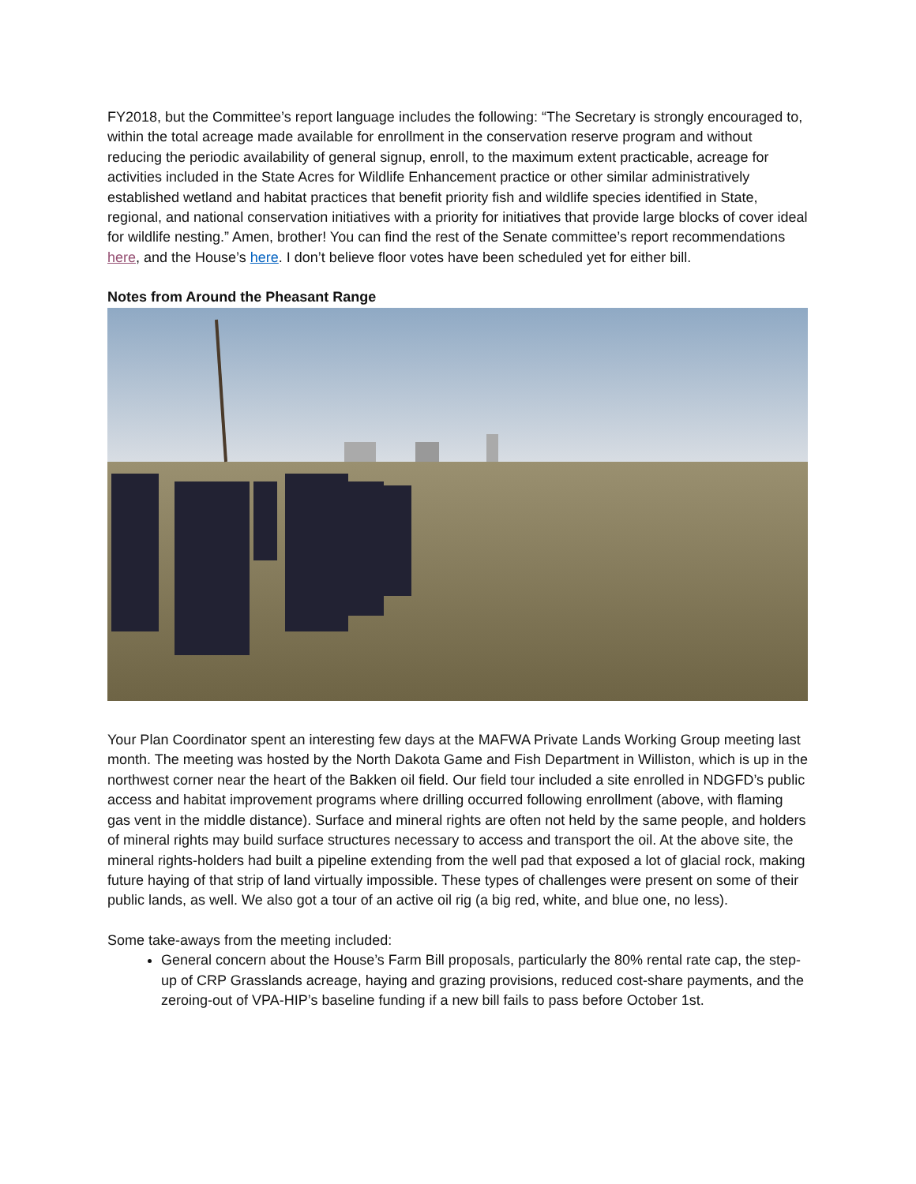FY2018, but the Committee’s report language includes the following: “The Secretary is strongly encouraged to, within the total acreage made available for enrollment in the conservation reserve program and without reducing the periodic availability of general signup, enroll, to the maximum extent practicable, acreage for activities included in the State Acres for Wildlife Enhancement practice or other similar administratively established wetland and habitat practices that benefit priority fish and wildlife species identified in State, regional, and national conservation initiatives with a priority for initiatives that provide large blocks of cover ideal for wildlife nesting.” Amen, brother! You can find the rest of the Senate committee’s report recommendations here, and the House’s here. I don’t believe floor votes have been scheduled yet for either bill.
Notes from Around the Pheasant Range
Your Plan Coordinator spent an interesting few days at the MAFWA Private Lands Working Group meeting last month. The meeting was hosted by the North Dakota Game and Fish Department in Williston, which is up in the northwest corner near the heart of the Bakken oil field. Our field tour included a site enrolled in NDGFD’s public access and habitat improvement programs where drilling occurred following enrollment (above, with flaming gas vent in the middle distance). Surface and mineral rights are often not held by the same people, and holders of mineral rights may build surface structures necessary to access and transport the oil. At the above site, the mineral rights-holders had built a pipeline extending from the well pad that exposed a lot of glacial rock, making future haying of that strip of land virtually impossible. These types of challenges were present on some of their public lands, as well. We also got a tour of an active oil rig (a big red, white, and blue one, no less).
Some take-aways from the meeting included:
General concern about the House’s Farm Bill proposals, particularly the 80% rental rate cap, the step-up of CRP Grasslands acreage, haying and grazing provisions, reduced cost-share payments, and the zeroing-out of VPA-HIP’s baseline funding if a new bill fails to pass before October 1st.